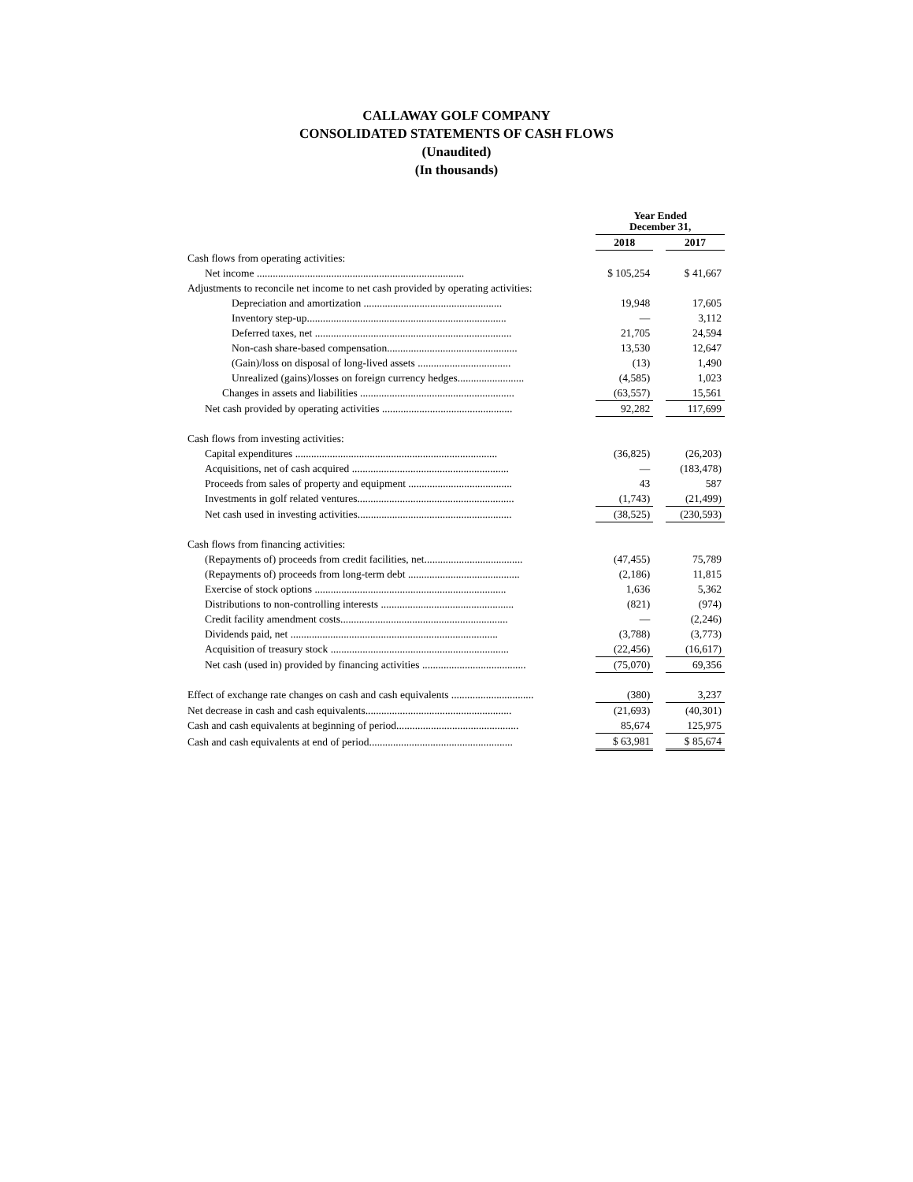CALLAWAY GOLF COMPANY
CONSOLIDATED STATEMENTS OF CASH FLOWS
(Unaudited)
(In thousands)
| | Year Ended December 31, | | |
| | 2018 | | 2017 |
| Cash flows from operating activities: | | | |
| Net income .............................................................................. | $ 105,254 | | $ 41,667 |
| Adjustments to reconcile net income to net cash provided by operating activities: | | | |
| Depreciation and amortization .................................................... | 19,948 | | 17,605 |
| Inventory step-up........................................................................... | — | | 3,112 |
| Deferred taxes, net .......................................................................... | 21,705 | | 24,594 |
| Non-cash share-based compensation................................................. | 13,530 | | 12,647 |
| (Gain)/loss on disposal of long-lived assets ................................... | (13) | | 1,490 |
| Unrealized (gains)/losses on foreign currency hedges......................... | (4,585) | | 1,023 |
| Changes in assets and liabilities .......................................................... | (63,557) | | 15,561 |
| Net cash provided by operating activities ................................................. | 92,282 | | 117,699 |
| Cash flows from investing activities: | | | |
| Capital expenditures ............................................................................ | (36,825) | | (26,203) |
| Acquisitions, net of cash acquired ........................................................... | — | | (183,478) |
| Proceeds from sales of property and equipment ....................................... | 43 | | 587 |
| Investments in golf related ventures........................................................... | (1,743) | | (21,499) |
| Net cash used in investing activities.......................................................... | (38,525) | | (230,593) |
| Cash flows from financing activities: | | | |
| (Repayments of) proceeds from credit facilities, net..................................... | (47,455) | | 75,789 |
| (Repayments of) proceeds from long-term debt .......................................... | (2,186) | | 11,815 |
| Exercise of stock options ........................................................................ | 1,636 | | 5,362 |
| Distributions to non-controlling interests .................................................. | (821) | | (974) |
| Credit facility amendment costs............................................................... | — | | (2,246) |
| Dividends paid, net .............................................................................. | (3,788) | | (3,773) |
| Acquisition of treasury stock ................................................................... | (22,456) | | (16,617) |
| Net cash (used in) provided by financing activities ....................................... | (75,070) | | 69,356 |
| Effect of exchange rate changes on cash and cash equivalents ............................... | (380) | | 3,237 |
| Net decrease in cash and cash equivalents....................................................... | (21,693) | | (40,301) |
| Cash and cash equivalents at beginning of period.............................................. | 85,674 | | 125,975 |
| Cash and cash equivalents at end of period...................................................... | $ 63,981 | | $ 85,674 |